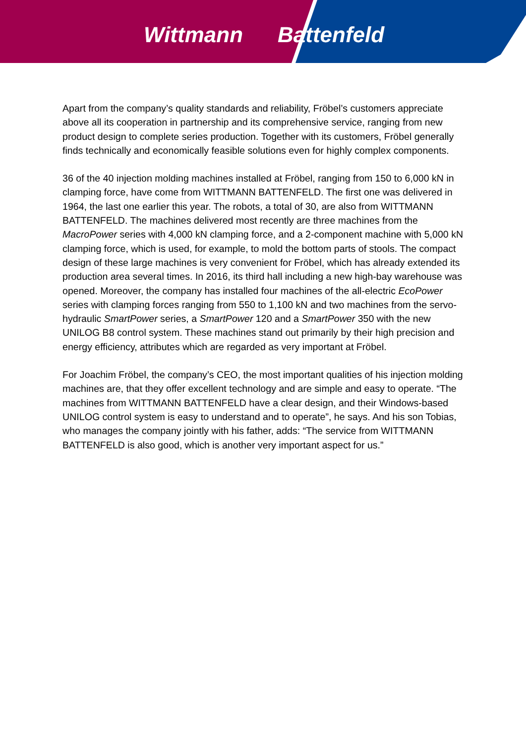Wittmann Battenfeld
Apart from the company’s quality standards and reliability, Fröbel’s customers appreciate above all its cooperation in partnership and its comprehensive service, ranging from new product design to complete series production. Together with its customers, Fröbel generally finds technically and economically feasible solutions even for highly complex components.
36 of the 40 injection molding machines installed at Fröbel, ranging from 150 to 6,000 kN in clamping force, have come from WITTMANN BATTENFELD. The first one was delivered in 1964, the last one earlier this year. The robots, a total of 30, are also from WITTMANN BATTENFELD. The machines delivered most recently are three machines from the MacroPower series with 4,000 kN clamping force, and a 2-component machine with 5,000 kN clamping force, which is used, for example, to mold the bottom parts of stools. The compact design of these large machines is very convenient for Fröbel, which has already extended its production area several times. In 2016, its third hall including a new high-bay warehouse was opened. Moreover, the company has installed four machines of the all-electric EcoPower series with clamping forces ranging from 550 to 1,100 kN and two machines from the servo-hydraulic SmartPower series, a SmartPower 120 and a SmartPower 350 with the new UNILOG B8 control system. These machines stand out primarily by their high precision and energy efficiency, attributes which are regarded as very important at Fröbel.
For Joachim Fröbel, the company’s CEO, the most important qualities of his injection molding machines are, that they offer excellent technology and are simple and easy to operate. “The machines from WITTMANN BATTENFELD have a clear design, and their Windows-based UNILOG control system is easy to understand and to operate”, he says. And his son Tobias, who manages the company jointly with his father, adds: “The service from WITTMANN BATTENFELD is also good, which is another very important aspect for us.”